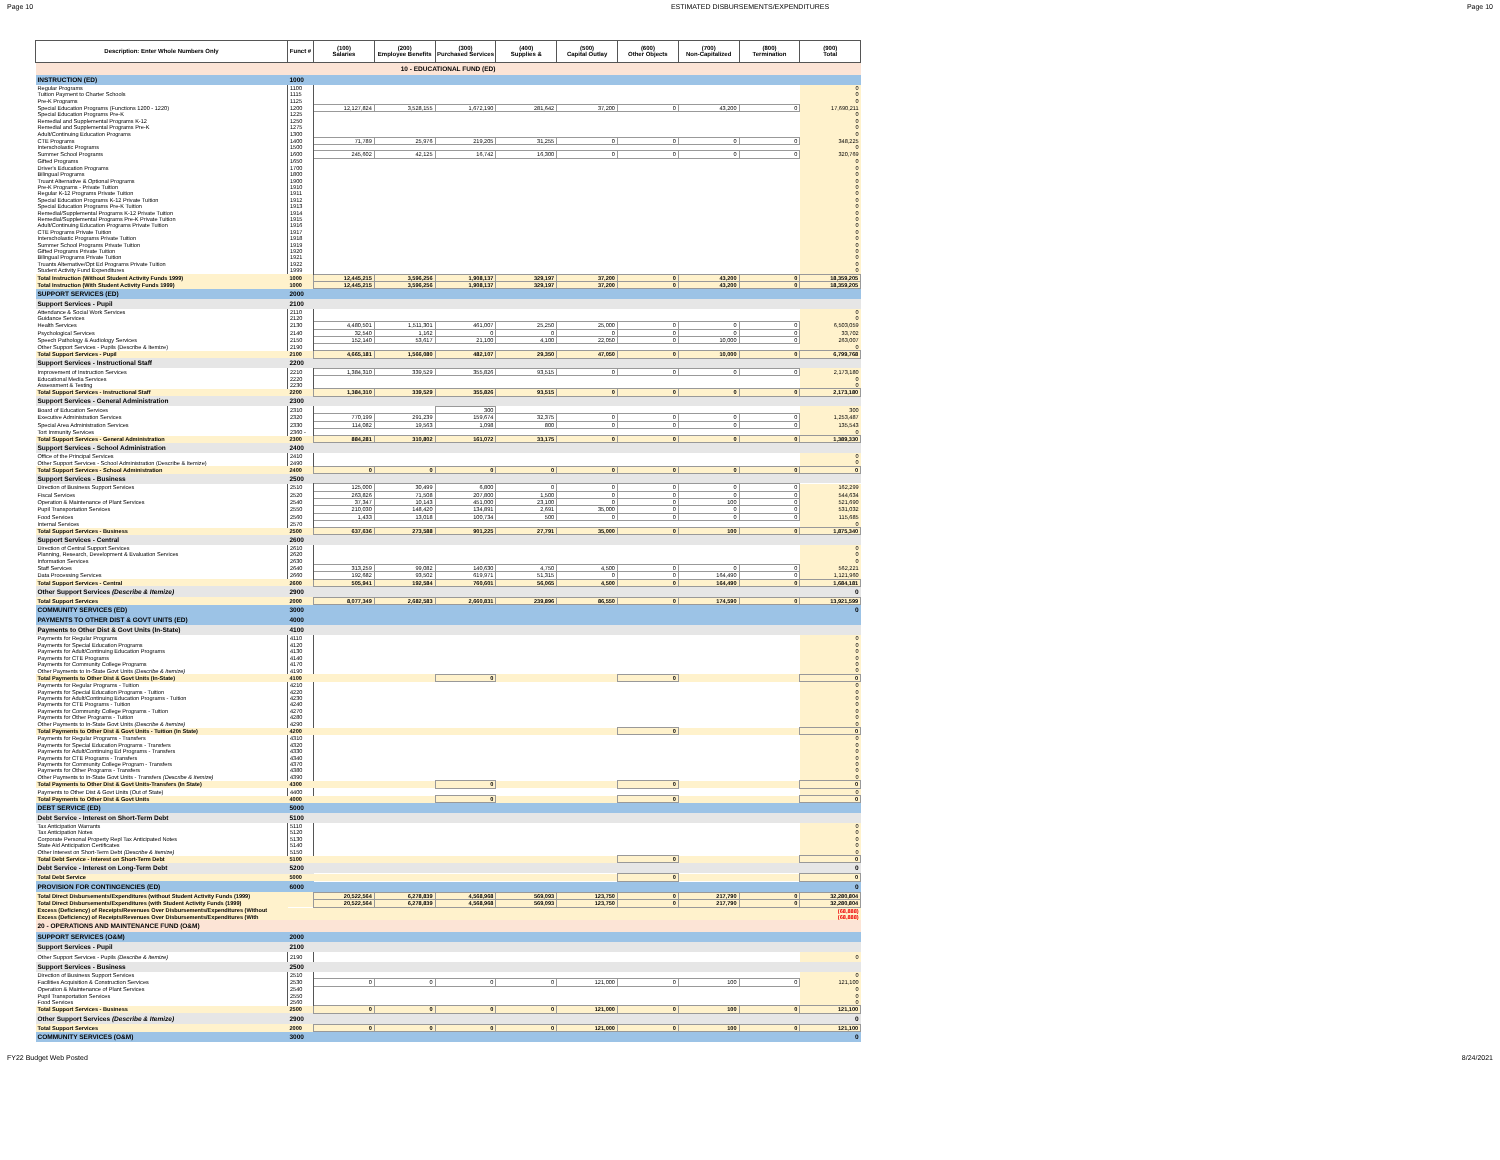Page 10 ESTIMATED DISBURSEMENTS/EXPENDITURES Page 10
| Description: Enter Whole Numbers Only | Funct # | (100) Salaries | (200) Employee Benefits | (300) Purchased Services | (400) Supplies & | (500) Capital Outlay | (600) Other Objects | (700) Non-Capitalized | (800) Termination | (900) Total |
| --- | --- | --- | --- | --- | --- | --- | --- | --- | --- | --- |
| 10 - EDUCATIONAL FUND (ED) | | | | | | | | | | |
| INSTRUCTION (ED) | 1000 | | | | | | | | | |
| Regular Programs | 1100 | | | | | | | | | 0 |
| Tuition Payment to Charter Schools | 1115 | | | | | | | | | 0 |
| Pre-K Programs | 1125 | | | | | | | | | 0 |
| Special Education Programs (Functions 1200 - 1220) | 1200 | 12,127,824 | 3,528,155 | 1,672,190 | 281,642 | 37,200 | 0 | 43,200 | 0 | 17,690,211 |
| Special Education Programs Pre-K | 1225 | | | | | | | | | 0 |
| Remedial and Supplemental Programs K-12 | 1250 | | | | | | | | | 0 |
| Remedial and Supplemental Programs Pre-K | 1275 | | | | | | | | | 0 |
| Adult/Continuing Education Programs | 1300 | | | | | | | | | 0 |
| CTE Programs | 1400 | 71,789 | 25,976 | 219,205 | 31,255 | 0 | 0 | 0 | 0 | 348,225 |
| Interscholastic Programs | 1500 | | | | | | | | | 0 |
| Summer School Programs | 1600 | 245,602 | 42,125 | 16,742 | 16,300 | 0 | 0 | 0 | 0 | 320,769 |
| Gifted Programs | 1650 | | | | | | | | | 0 |
| Driver's Education Programs | 1700 | | | | | | | | | 0 |
| Bilingual Programs | 1800 | | | | | | | | | 0 |
| Truant Alternative & Optional Programs | 1900 | | | | | | | | | 0 |
| Pre-K Programs - Private Tuition | 1910 | | | | | | | | | 0 |
| Regular K-12 Programs Private Tuition | 1911 | | | | | | | | | 0 |
| Special Education Programs K-12 Private Tuition | 1912 | | | | | | | | | 0 |
| Special Education Programs Pre-K Tuition | 1913 | | | | | | | | | 0 |
| Remedial/Supplemental Programs K-12 Private Tuition | 1914 | | | | | | | | | 0 |
| Remedial/Supplemental Programs Pre-K Private Tuition | 1915 | | | | | | | | | 0 |
| Adult/Continuing Education Programs Private Tuition | 1916 | | | | | | | | | 0 |
| CTE Programs Private Tuition | 1917 | | | | | | | | | 0 |
| Interscholastic Programs Private Tuition | 1918 | | | | | | | | | 0 |
| Summer School Programs Private Tuition | 1919 | | | | | | | | | 0 |
| Gifted Programs Private Tuition | 1920 | | | | | | | | | 0 |
| Bilingual Programs Private Tuition | 1921 | | | | | | | | | 0 |
| Truants Alternative/Opt Ed Programs Private Tuition | 1922 | | | | | | | | | 0 |
| Student Activity Fund Expenditures | 1999 | | | | | | | | | 0 |
| Total Instruction (Without Student Activity Funds 1999) | 1000 | 12,445,215 | 3,596,256 | 1,908,137 | 329,197 | 37,200 | 0 | 43,200 | 0 | 18,359,205 |
| Total Instruction (With Student Activity Funds 1999) | 1000 | 12,445,215 | 3,596,256 | 1,908,137 | 329,197 | 37,200 | 0 | 43,200 | 0 | 18,359,205 |
| SUPPORT SERVICES (ED) | 2000 | | | | | | | | | |
| Support Services - Pupil | 2100 | | | | | | | | | |
| Attendance & Social Work Services | 2110 | | | | | | | | | 0 |
| Guidance Services | 2120 | | | | | | | | | 0 |
| Health Services | 2130 | 4,480,501 | 1,511,301 | 461,007 | 25,250 | 25,000 | 0 | 0 | 0 | 6,503,059 |
| Psychological Services | 2140 | 32,540 | 1,162 | 0 | 0 | 0 | 0 | 0 | 0 | 33,702 |
| Speech Pathology & Audiology Services | 2150 | 152,140 | 53,617 | 21,100 | 4,100 | 22,050 | 0 | 10,000 | 0 | 263,007 |
| Other Support Services - Pupils (Describe & Itemize) | 2190 | | | | | | | | | 0 |
| Total Support Services - Pupil | 2100 | 4,665,181 | 1,566,080 | 482,107 | 29,350 | 47,050 | 0 | 10,000 | 0 | 6,799,768 |
| Support Services - Instructional Staff | 2200 | | | | | | | | | |
| Improvement of Instruction Services | 2210 | 1,384,310 | 339,529 | 355,826 | 93,515 | 0 | 0 | 0 | 0 | 2,173,180 |
| Educational Media Services | 2220 | | | | | | | | | 0 |
| Assessment & Testing | 2230 | | | | | | | | | 0 |
| Total Support Services - Instructional Staff | 2200 | 1,384,310 | 339,529 | 355,826 | 93,515 | 0 | 0 | 0 | 0 | 2,173,180 |
| Support Services - General Administration | 2300 | | | | | | | | | |
| Board of Education Services | 2310 | | | 300 | | | | | | 300 |
| Executive Administration Services | 2320 | 770,199 | 291,239 | 159,674 | 32,375 | 0 | 0 | 0 | 0 | 1,253,487 |
| Special Area Administration Services | 2330 | 114,082 | 19,563 | 1,098 | 800 | 0 | 0 | 0 | 0 | 135,543 |
| Tort Immunity Services | 2360 - | | | | | | | | | 0 |
| Total Support Services - General Administration | 2300 | 884,281 | 310,802 | 161,072 | 33,175 | 0 | 0 | 0 | 0 | 1,389,330 |
| Support Services - School Administration | 2400 | | | | | | | | | |
| Office of the Principal Services | 2410 | | | | | | | | | 0 |
| Other Support Services - School Administration (Describe & Itemize) | 2490 | | | | | | | | | 0 |
| Total Support Services - School Administration | 2400 | 0 | 0 | 0 | 0 | 0 | 0 | 0 | 0 | 0 |
| Support Services - Business | 2500 | | | | | | | | | |
| Direction of Business Support Services | 2510 | 125,000 | 30,499 | 6,800 | 0 | 0 | 0 | 0 | 0 | 162,299 |
| Fiscal Services | 2520 | 263,826 | 71,508 | 207,800 | 1,500 | 0 | 0 | 0 | 0 | 544,634 |
| Operation & Maintenance of Plant Services | 2540 | 37,347 | 10,143 | 451,000 | 23,100 | 0 | 0 | 100 | 0 | 521,690 |
| Pupil Transportation Services | 2550 | 210,030 | 148,420 | 134,891 | 2,691 | 35,000 | 0 | 0 | 0 | 531,032 |
| Food Services | 2560 | 1,433 | 13,018 | 100,734 | 500 | 0 | 0 | 0 | 0 | 115,685 |
| Internal Services | 2570 | | | | | | | | | 0 |
| Total Support Services - Business | 2500 | 637,636 | 273,588 | 901,225 | 27,791 | 35,000 | 0 | 100 | 0 | 1,875,340 |
| Support Services - Central | 2600 | | | | | | | | | |
| Direction of Central Support Services | 2610 | | | | | | | | | 0 |
| Planning, Research, Development & Evaluation Services | 2620 | | | | | | | | | 0 |
| Information Services | 2630 | | | | | | | | | 0 |
| Staff Services | 2640 | 313,259 | 99,082 | 140,630 | 4,750 | 4,500 | 0 | 0 | 0 | 562,221 |
| Data Processing Services | 2660 | 192,682 | 93,502 | 619,971 | 51,315 | 0 | 0 | 164,490 | 0 | 1,121,960 |
| Total Support Services - Central | 2600 | 505,941 | 192,584 | 760,601 | 56,065 | 4,500 | 0 | 164,490 | 0 | 1,684,181 |
| Other Support Services (Describe & Itemize) | 2900 | | | | | | | | | 0 |
| Total Support Services | 2000 | 8,077,349 | 2,682,583 | 2,660,831 | 239,896 | 86,550 | 0 | 174,590 | 0 | 13,921,599 |
| COMMUNITY SERVICES (ED) | 3000 | | | | | | | | | 0 |
| PAYMENTS TO OTHER DIST & GOVT UNITS (ED) | 4000 | | | | | | | | | |
| Payments to Other Dist & Govt Units (In-State) | 4100 | | | | | | | | | |
| Payments for Regular Programs | 4110 | | | | | | | | | 0 |
| Payments for Special Education Programs | 4120 | | | | | | | | | 0 |
| Payments for Adult/Continuing Education Programs | 4130 | | | | | | | | | 0 |
| Payments for CTE Programs | 4140 | | | | | | | | | 0 |
| Payments for Community College Programs | 4170 | | | | | | | | | 0 |
| Other Payments to In-State Govt Units (Describe & Itemize) | 4190 | | | | | | | | | 0 |
| Total Payments to Other Dist & Govt Units (In-State) | 4100 | | | 0 | | | 0 | | | 0 |
| Payments for Regular Programs - Tuition | 4210 | | | | | | | | | 0 |
| Payments for Special Education Programs - Tuition | 4220 | | | | | | | | | 0 |
| Payments for Adult/Continuing Education Programs - Tuition | 4230 | | | | | | | | | 0 |
| Payments for CTE Programs - Tuition | 4240 | | | | | | | | | 0 |
| Payments for Community College Programs - Tuition | 4270 | | | | | | | | | 0 |
| Payments for Other Programs - Tuition | 4280 | | | | | | | | | 0 |
| Other Payments to In-State Govt Units (Describe & Itemize) | 4290 | | | | | | | | | 0 |
| Total Payments to Other Dist & Govt Units - Tuition (In State) | 4200 | | | | | | 0 | | | 0 |
| Payments for Regular Programs - Transfers | 4310 | | | | | | | | | 0 |
| Payments for Special Education Programs - Transfers | 4320 | | | | | | | | | 0 |
| Payments for Adult/Continuing Ed Programs - Transfers | 4330 | | | | | | | | | 0 |
| Payments for CTE Programs - Transfers | 4340 | | | | | | | | | 0 |
| Payments for Community College Program - Transfers | 4370 | | | | | | | | | 0 |
| Payments for Other Programs - Transfers | 4380 | | | | | | | | | 0 |
| Other Payments to In-State Govt Units - Transfers (Describe & Itemize) | 4390 | | | | | | | | | 0 |
| Total Payments to Other Dist & Govt Units-Transfers (In State) | 4300 | | | 0 | | | 0 | | | 0 |
| Payments to Other Dist & Govt Units (Out of State) | 4400 | | | | | | | | | 0 |
| Total Payments to Other Dist & Govt Units | 4000 | | | 0 | | | 0 | | | 0 |
| DEBT SERVICE (ED) | 5000 | | | | | | | | | |
| Debt Service - Interest on Short-Term Debt | 5100 | | | | | | | | | |
| Tax Anticipation Warrants | 5110 | | | | | | | | | 0 |
| Tax Anticipation Notes | 5120 | | | | | | | | | 0 |
| Corporate Personal Property Repl Tax Anticipated Notes | 5130 | | | | | | | | | 0 |
| State Aid Anticipation Certificates | 5140 | | | | | | | | | 0 |
| Other Interest on Short-Term Debt (Describe & Itemize) | 5150 | | | | | | | | | 0 |
| Total Debt Service - Interest on Short-Term Debt | 5100 | | | | | | 0 | | | 0 |
| Debt Service - Interest on Long-Term Debt | 5200 | | | | | | | | | 0 |
| Total Debt Service | 5000 | | | | | | 0 | | | 0 |
| PROVISION FOR CONTINGENCIES (ED) | 6000 | | | | | | | | | 0 |
| Total Direct Disbursements/Expenditures (without Student Activity Funds (1999) | | 20,522,564 | 6,278,839 | 4,568,968 | 569,093 | 123,750 | 0 | 217,790 | 0 | 32,280,804 |
| Total Direct Disbursements/Expenditures (with Student Activity Funds (1999) | | 20,522,564 | 6,278,839 | 4,568,968 | 569,093 | 123,750 | 0 | 217,790 | 0 | 32,280,804 |
| Excess (Deficiency) of Receipts/Revenues Over Disbursements/Expenditures (Without | | | | | | | | | | (68,888) |
| Excess (Deficiency) of Receipts/Revenues Over Disbursements/Expenditures (With | | | | | | | | | | (68,888) |
| 20 - OPERATIONS AND MAINTENANCE FUND (O&M) | | | | | | | | | | |
| SUPPORT SERVICES (O&M) | 2000 | | | | | | | | | |
| Support Services - Pupil | 2100 | | | | | | | | | |
| Other Support Services - Pupils (Describe & Itemize) | 2190 | | | | | | | | | 0 |
| Support Services - Business | 2500 | | | | | | | | | |
| Direction of Business Support Services | 2510 | | | | | | | | | 0 |
| Facilities Acquisition & Construction Services | 2530 | 0 | 0 | 0 | 0 | 121,000 | 0 | 100 | 0 | 121,100 |
| Operation & Maintenance of Plant Services | 2540 | | | | | | | | | 0 |
| Pupil Transportation Services | 2550 | | | | | | | | | 0 |
| Food Services | 2560 | | | | | | | | | 0 |
| Total Support Services - Business | 2500 | 0 | 0 | 0 | 0 | 121,000 | 0 | 100 | 0 | 121,100 |
| Other Support Services (Describe & Itemize) | 2900 | | | | | | | | | 0 |
| Total Support Services | 2000 | 0 | 0 | 0 | 0 | 121,000 | 0 | 100 | 0 | 121,100 |
| COMMUNITY SERVICES (O&M) | 3000 | | | | | | | | | 0 |
FY22 Budget Web Posted 8/24/2021